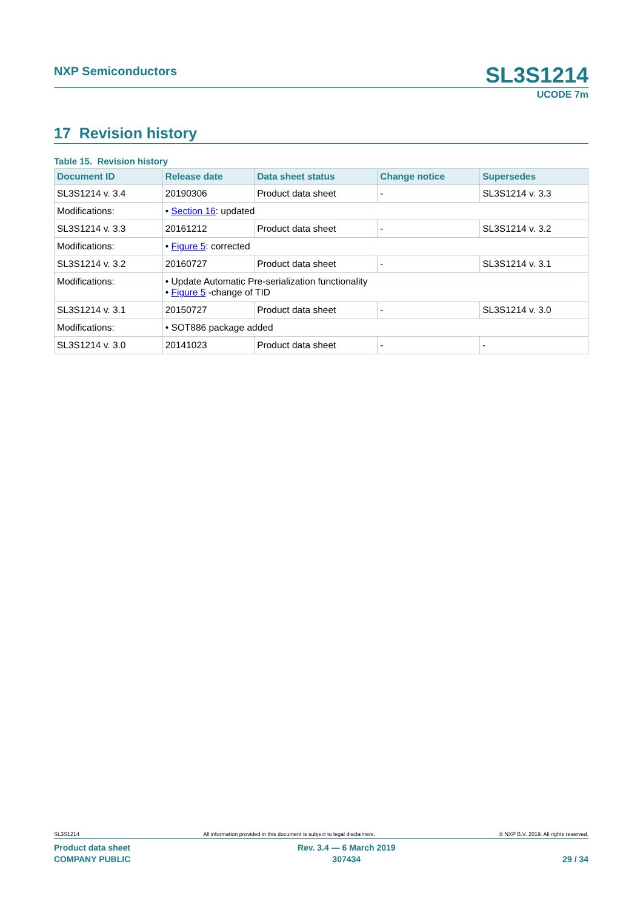NXP Semiconductors
SL3S1214
UCODE 7m
17 Revision history
Table 15. Revision history
| Document ID | Release date | Data sheet status | Change notice | Supersedes |
| --- | --- | --- | --- | --- |
| SL3S1214 v. 3.4 | 20190306 | Product data sheet | - | SL3S1214 v. 3.3 |
| Modifications: | • Section 16 : updated | | | |
| SL3S1214 v. 3.3 | 20161212 | Product data sheet | - | SL3S1214 v. 3.2 |
| Modifications: | • Figure 5 : corrected | | | |
| SL3S1214 v. 3.2 | 20160727 | Product data sheet | - | SL3S1214 v. 3.1 |
| Modifications: | • Update Automatic Pre-serialization functionality • Figure 5 -change of TID | | | |
| SL3S1214 v. 3.1 | 20150727 | Product data sheet | - | SL3S1214 v. 3.0 |
| Modifications: | • SOT886 package added | | | |
| SL3S1214 v. 3.0 | 20141023 | Product data sheet | - | - |
SL3S1214 All information provided in this document is subject to legal disclaimers. © NXP B.V. 2019. All rights reserved.
Product data sheet
COMPANY PUBLIC Rev. 3.4 — 6 March 2019
307434
29 / 34